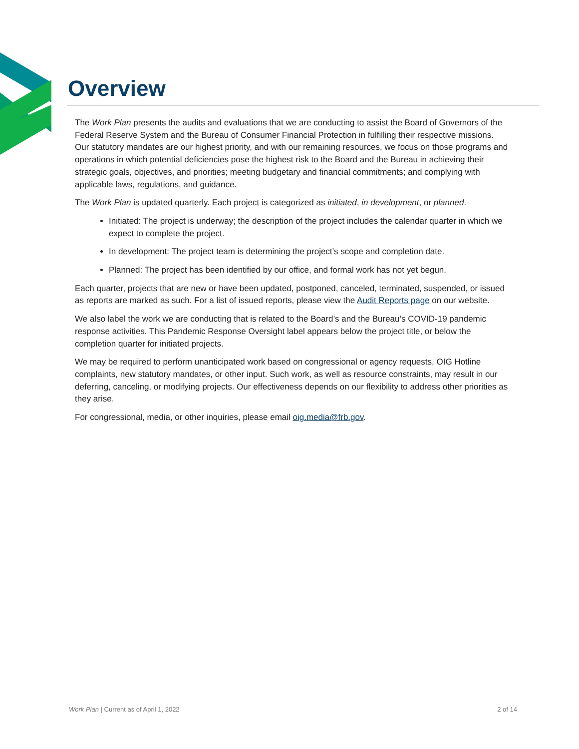Overview
The Work Plan presents the audits and evaluations that we are conducting to assist the Board of Governors of the Federal Reserve System and the Bureau of Consumer Financial Protection in fulfilling their respective missions. Our statutory mandates are our highest priority, and with our remaining resources, we focus on those programs and operations in which potential deficiencies pose the highest risk to the Board and the Bureau in achieving their strategic goals, objectives, and priorities; meeting budgetary and financial commitments; and complying with applicable laws, regulations, and guidance.
The Work Plan is updated quarterly. Each project is categorized as initiated, in development, or planned.
Initiated: The project is underway; the description of the project includes the calendar quarter in which we expect to complete the project.
In development: The project team is determining the project’s scope and completion date.
Planned: The project has been identified by our office, and formal work has not yet begun.
Each quarter, projects that are new or have been updated, postponed, canceled, terminated, suspended, or issued as reports are marked as such. For a list of issued reports, please view the Audit Reports page on our website.
We also label the work we are conducting that is related to the Board’s and the Bureau’s COVID-19 pandemic response activities. This Pandemic Response Oversight label appears below the project title, or below the completion quarter for initiated projects.
We may be required to perform unanticipated work based on congressional or agency requests, OIG Hotline complaints, new statutory mandates, or other input. Such work, as well as resource constraints, may result in our deferring, canceling, or modifying projects. Our effectiveness depends on our flexibility to address other priorities as they arise.
For congressional, media, or other inquiries, please email oig.media@frb.gov.
Work Plan | Current as of April 1, 2022 2 of 14